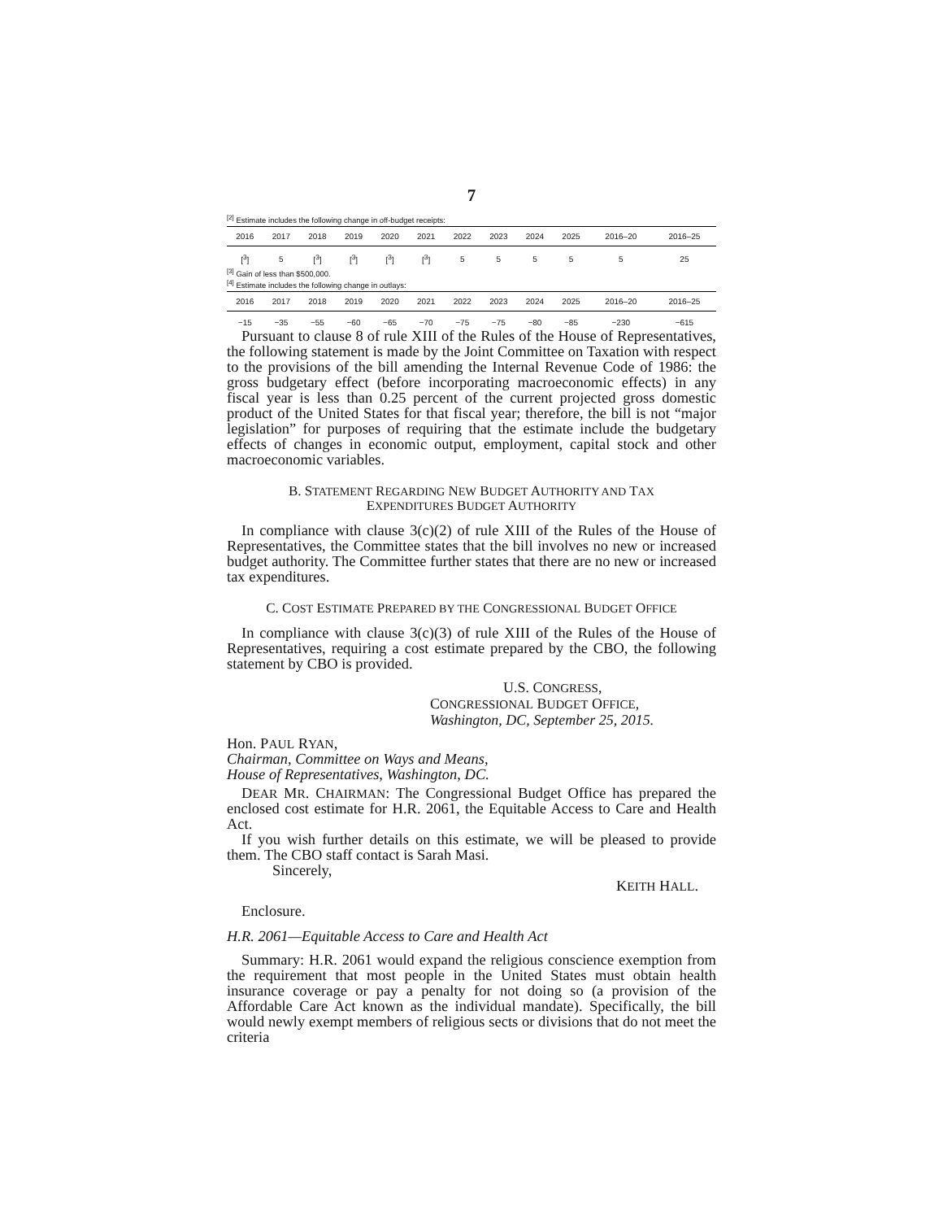7
<sup>[2]</sup> Estimate includes the following change in off-budget receipts:
| 2016 | 2017 | 2018 | 2019 | 2020 | 2021 | 2022 | 2023 | 2024 | 2025 | 2016–20 | 2016–25 |
| --- | --- | --- | --- | --- | --- | --- | --- | --- | --- | --- | --- |
| [<sup>3</sup>] | 5 | [<sup>3</sup>] | [<sup>3</sup>] | [<sup>3</sup>] | [<sup>3</sup>] | 5 | 5 | 5 | 5 | 5 | 25 |
<sup>[3]</sup> Gain of less than $500,000.
<sup>[4]</sup> Estimate includes the following change in outlays:
| 2016 | 2017 | 2018 | 2019 | 2020 | 2021 | 2022 | 2023 | 2024 | 2025 | 2016–20 | 2016–25 |
| --- | --- | --- | --- | --- | --- | --- | --- | --- | --- | --- | --- |
| −15 | −35 | −55 | −60 | −65 | −70 | −75 | −75 | −80 | −85 | −230 | −615 |
Pursuant to clause 8 of rule XIII of the Rules of the House of Representatives, the following statement is made by the Joint Committee on Taxation with respect to the provisions of the bill amending the Internal Revenue Code of 1986: the gross budgetary effect (before incorporating macroeconomic effects) in any fiscal year is less than 0.25 percent of the current projected gross domestic product of the United States for that fiscal year; therefore, the bill is not “major legislation” for purposes of requiring that the estimate include the budgetary effects of changes in economic output, employment, capital stock and other macroeconomic variables.
B. STATEMENT REGARDING NEW BUDGET AUTHORITY AND TAX EXPENDITURES BUDGET AUTHORITY
In compliance with clause 3(c)(2) of rule XIII of the Rules of the House of Representatives, the Committee states that the bill involves no new or increased budget authority. The Committee further states that there are no new or increased tax expenditures.
C. COST ESTIMATE PREPARED BY THE CONGRESSIONAL BUDGET OFFICE
In compliance with clause 3(c)(3) of rule XIII of the Rules of the House of Representatives, requiring a cost estimate prepared by the CBO, the following statement by CBO is provided.
U.S. CONGRESS,
CONGRESSIONAL BUDGET OFFICE,
Washington, DC, September 25, 2015.
Hon. PAUL RYAN,
Chairman, Committee on Ways and Means,
House of Representatives, Washington, DC.
DEAR MR. CHAIRMAN: The Congressional Budget Office has prepared the enclosed cost estimate for H.R. 2061, the Equitable Access to Care and Health Act.
If you wish further details on this estimate, we will be pleased to provide them. The CBO staff contact is Sarah Masi.
Sincerely,
KEITH HALL.
Enclosure.
H.R. 2061—Equitable Access to Care and Health Act
Summary: H.R. 2061 would expand the religious conscience exemption from the requirement that most people in the United States must obtain health insurance coverage or pay a penalty for not doing so (a provision of the Affordable Care Act known as the individual mandate). Specifically, the bill would newly exempt members of religious sects or divisions that do not meet the criteria